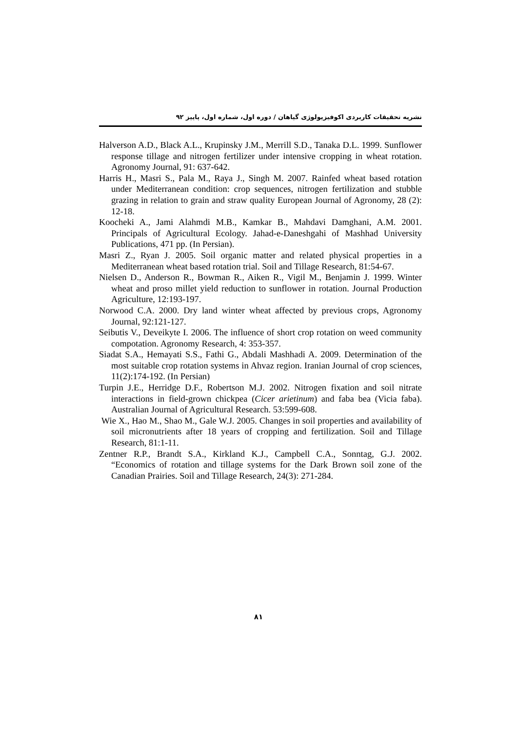نشریه تحقیقات کاربردی اکوفیزیولوژی گیاهان / دوره اول، شماره اول، پاییز ۹۲
Halverson A.D., Black A.L., Krupinsky J.M., Merrill S.D., Tanaka D.L. 1999. Sunflower response tillage and nitrogen fertilizer under intensive cropping in wheat rotation. Agronomy Journal, 91: 637-642.
Harris H., Masri S., Pala M., Raya J., Singh M. 2007. Rainfed wheat based rotation under Mediterranean condition: crop sequences, nitrogen fertilization and stubble grazing in relation to grain and straw quality European Journal of Agronomy, 28 (2): 12-18.
Koocheki A., Jami Alahmdi M.B., Kamkar B., Mahdavi Damghani, A.M. 2001. Principals of Agricultural Ecology. Jahad-e-Daneshgahi of Mashhad University Publications, 471 pp. (In Persian).
Masri Z., Ryan J. 2005. Soil organic matter and related physical properties in a Mediterranean wheat based rotation trial. Soil and Tillage Research, 81:54-67.
Nielsen D., Anderson R., Bowman R., Aiken R., Vigil M., Benjamin J. 1999. Winter wheat and proso millet yield reduction to sunflower in rotation. Journal Production Agriculture, 12:193-197.
Norwood C.A. 2000. Dry land winter wheat affected by previous crops, Agronomy Journal, 92:121-127.
Seibutis V., Deveikyte I. 2006. The influence of short crop rotation on weed community compotation. Agronomy Research, 4: 353-357.
Siadat S.A., Hemayati S.S., Fathi G., Abdali Mashhadi A. 2009. Determination of the most suitable crop rotation systems in Ahvaz region. Iranian Journal of crop sciences, 11(2):174-192. (In Persian)
Turpin J.E., Herridge D.F., Robertson M.J. 2002. Nitrogen fixation and soil nitrate interactions in field-grown chickpea (Cicer arietinum) and faba bea (Vicia faba). Australian Journal of Agricultural Research. 53:599-608.
Wie X., Hao M., Shao M., Gale W.J. 2005. Changes in soil properties and availability of soil micronutrients after 18 years of cropping and fertilization. Soil and Tillage Research, 81:1-11.
Zentner R.P., Brandt S.A., Kirkland K.J., Campbell C.A., Sonntag, G.J. 2002. “Economics of rotation and tillage systems for the Dark Brown soil zone of the Canadian Prairies. Soil and Tillage Research, 24(3): 271-284.
۸۱